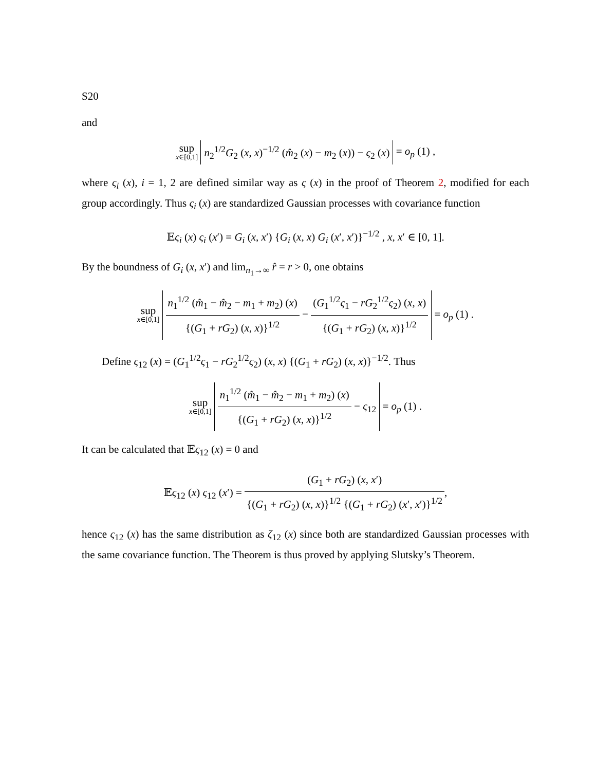S20
and
sup x∈[0,1] n<sub>2</sub><sup>1/2</sup>G<sub>2</sub> (x, x)<sup>−1/2</sup> (m̂<sub>2</sub> (x) − m<sub>2</sub> (x)) − ς<sub>2</sub> (x) = o<sub>p</sub> (1) ,
where ς<sub>i</sub> (x), i = 1, 2 are defined similar way as ς (x) in the proof of Theorem 2, modified for each group accordingly. Thus ς<sub>i</sub> (x) are standardized Gaussian processes with covariance function
𝔼ς<sub>i</sub> (x) ς<sub>i</sub> (x′) = G<sub>i</sub> (x, x′) {G<sub>i</sub> (x, x) G<sub>i</sub> (x′, x′)}<sup>−1/2</sup> , x, x′ ∈ [0, 1].
By the boundness of G<sub>i</sub> (x, x′) and lim<sub>n<sub>1</sub>→∞</sub> r̂ = r > 0, one obtains
sup x∈[0,1] n<sub>1</sub><sup>1/2</sup> (m̂<sub>1</sub> − m̂<sub>2</sub> − m<sub>1</sub> + m<sub>2</sub>) (x) {(G<sub>1</sub> + rG<sub>2</sub>) (x, x)}<sup>1/2</sup> − (G<sub>1</sub><sup>1/2</sup>ς<sub>1</sub> − rG<sub>2</sub><sup>1/2</sup>ς<sub>2</sub>) (x, x) {(G<sub>1</sub> + rG<sub>2</sub>) (x, x)}<sup>1/2</sup> = o<sub>p</sub> (1) .
Define ς<sub>12</sub> (x) = (G<sub>1</sub><sup>1/2</sup>ς<sub>1</sub> − rG<sub>2</sub><sup>1/2</sup>ς<sub>2</sub>) (x, x) {(G<sub>1</sub> + rG<sub>2</sub>) (x, x)}<sup>−1/2</sup>. Thus
sup x∈[0,1] n<sub>1</sub><sup>1/2</sup> (m̂<sub>1</sub> − m̂<sub>2</sub> − m<sub>1</sub> + m<sub>2</sub>) (x) {(G<sub>1</sub> + rG<sub>2</sub>) (x, x)}<sup>1/2</sup> − ς<sub>12</sub> = o<sub>p</sub> (1) .
It can be calculated that 𝔼ς<sub>12</sub> (x) = 0 and
𝔼ς<sub>12</sub> (x) ς<sub>12</sub> (x′) = (G<sub>1</sub> + rG<sub>2</sub>) (x, x′) {(G<sub>1</sub> + rG<sub>2</sub>) (x, x)}<sup>1/2</sup> {(G<sub>1</sub> + rG<sub>2</sub>) (x′, x′)}<sup>1/2</sup>,
hence ς<sub>12</sub> (x) has the same distribution as ζ<sub>12</sub> (x) since both are standardized Gaussian processes with the same covariance function. The Theorem is thus proved by applying Slutsky’s Theorem.